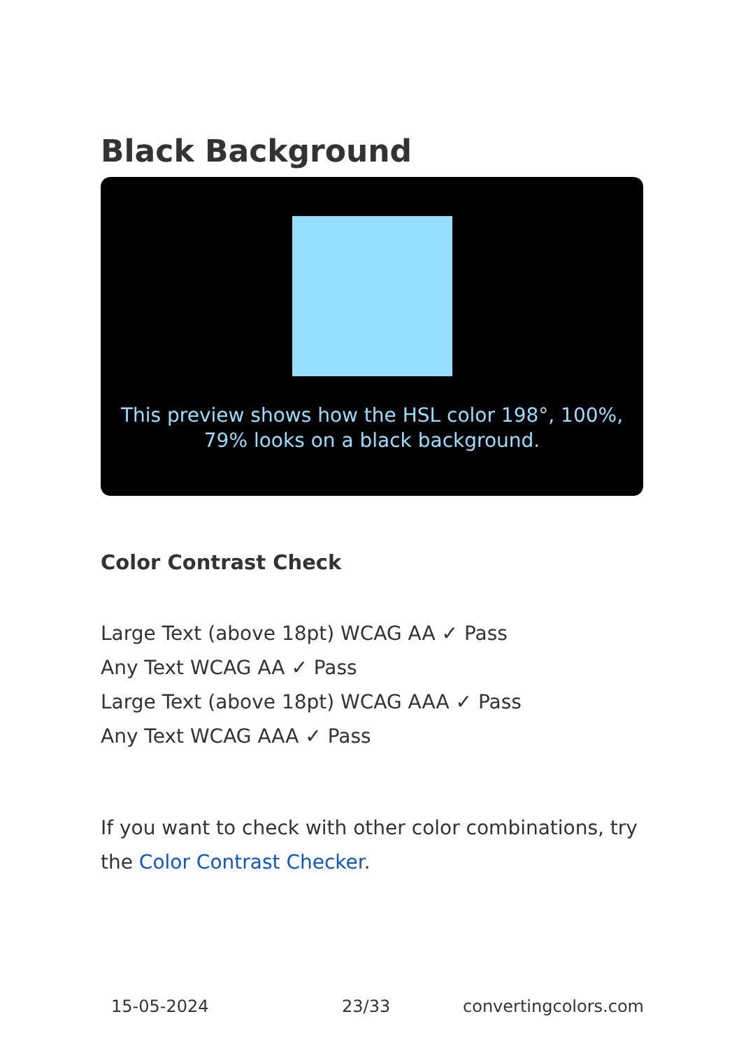Black Background
This preview shows how the HSL color 198°, 100%, 79% looks on a black background.
Color Contrast Check
Large Text (above 18pt) WCAG AA ✓ Pass
Any Text WCAG AA ✓ Pass
Large Text (above 18pt) WCAG AAA ✓ Pass
Any Text WCAG AAA ✓ Pass
If you want to check with other color combinations, try the Color Contrast Checker.
15-05-2024 23/33 convertingcolors.com